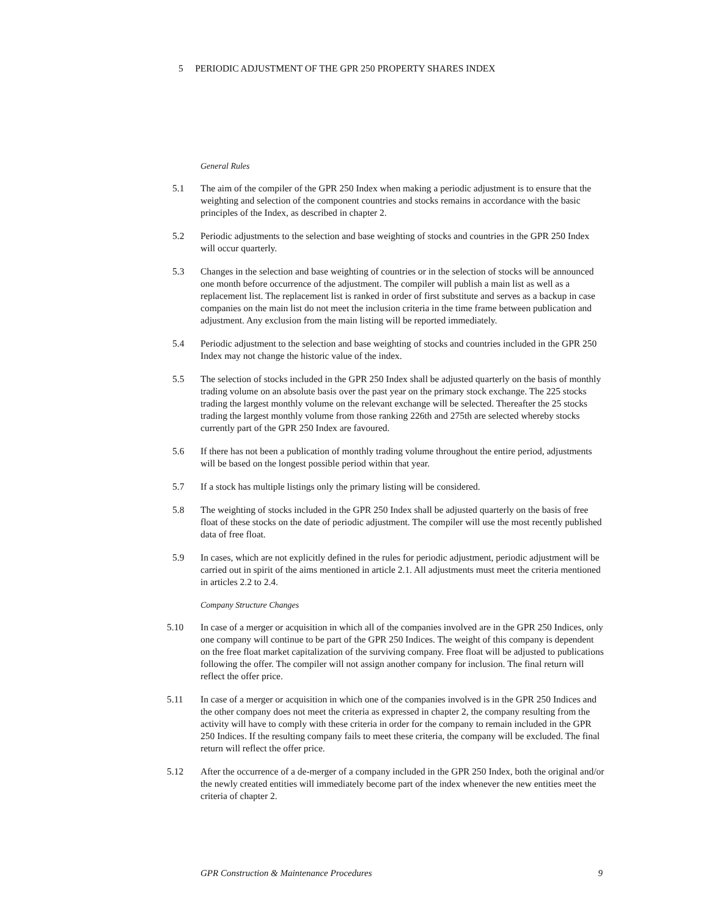5 PERIODIC ADJUSTMENT OF THE GPR 250 PROPERTY SHARES INDEX
General Rules
5.1 The aim of the compiler of the GPR 250 Index when making a periodic adjustment is to ensure that the weighting and selection of the component countries and stocks remains in accordance with the basic principles of the Index, as described in chapter 2.
5.2 Periodic adjustments to the selection and base weighting of stocks and countries in the GPR 250 Index will occur quarterly.
5.3 Changes in the selection and base weighting of countries or in the selection of stocks will be announced one month before occurrence of the adjustment. The compiler will publish a main list as well as a replacement list. The replacement list is ranked in order of first substitute and serves as a backup in case companies on the main list do not meet the inclusion criteria in the time frame between publication and adjustment. Any exclusion from the main listing will be reported immediately.
5.4 Periodic adjustment to the selection and base weighting of stocks and countries included in the GPR 250 Index may not change the historic value of the index.
5.5 The selection of stocks included in the GPR 250 Index shall be adjusted quarterly on the basis of monthly trading volume on an absolute basis over the past year on the primary stock exchange. The 225 stocks trading the largest monthly volume on the relevant exchange will be selected. Thereafter the 25 stocks trading the largest monthly volume from those ranking 226th and 275th are selected whereby stocks currently part of the GPR 250 Index are favoured.
5.6 If there has not been a publication of monthly trading volume throughout the entire period, adjustments will be based on the longest possible period within that year.
5.7 If a stock has multiple listings only the primary listing will be considered.
5.8 The weighting of stocks included in the GPR 250 Index shall be adjusted quarterly on the basis of free float of these stocks on the date of periodic adjustment. The compiler will use the most recently published data of free float.
5.9 In cases, which are not explicitly defined in the rules for periodic adjustment, periodic adjustment will be carried out in spirit of the aims mentioned in article 2.1. All adjustments must meet the criteria mentioned in articles 2.2 to 2.4.
Company Structure Changes
5.10 In case of a merger or acquisition in which all of the companies involved are in the GPR 250 Indices, only one company will continue to be part of the GPR 250 Indices. The weight of this company is dependent on the free float market capitalization of the surviving company. Free float will be adjusted to publications following the offer. The compiler will not assign another company for inclusion. The final return will reflect the offer price.
5.11 In case of a merger or acquisition in which one of the companies involved is in the GPR 250 Indices and the other company does not meet the criteria as expressed in chapter 2, the company resulting from the activity will have to comply with these criteria in order for the company to remain included in the GPR 250 Indices. If the resulting company fails to meet these criteria, the company will be excluded. The final return will reflect the offer price.
5.12 After the occurrence of a de-merger of a company included in the GPR 250 Index, both the original and/or the newly created entities will immediately become part of the index whenever the new entities meet the criteria of chapter 2.
GPR Construction & Maintenance Procedures 9